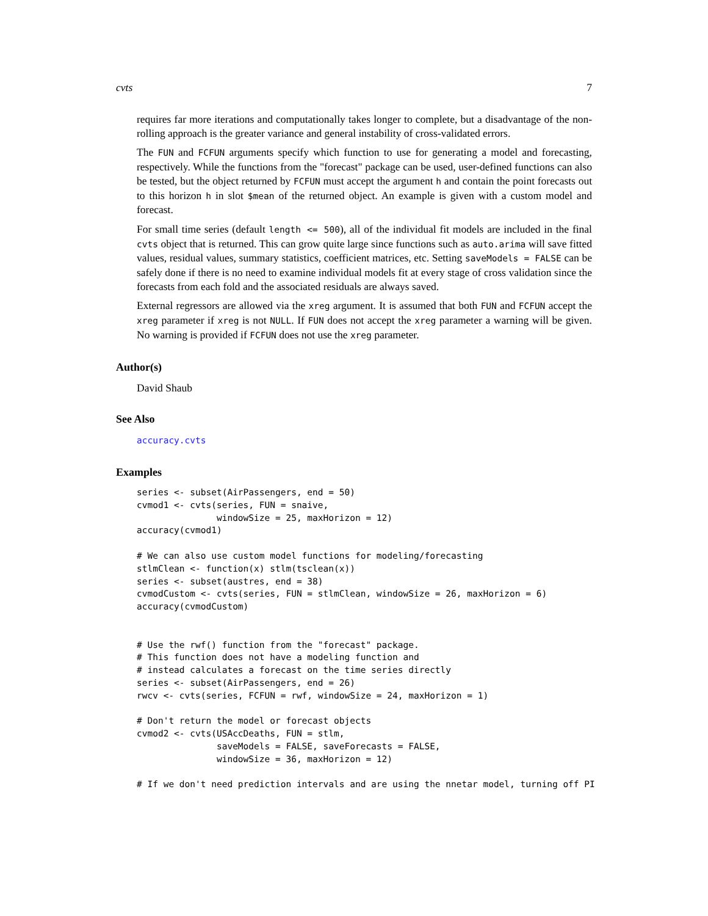cvts 7
requires far more iterations and computationally takes longer to complete, but a disadvantage of the non-rolling approach is the greater variance and general instability of cross-validated errors.
The FUN and FCFUN arguments specify which function to use for generating a model and forecasting, respectively. While the functions from the "forecast" package can be used, user-defined functions can also be tested, but the object returned by FCFUN must accept the argument h and contain the point forecasts out to this horizon h in slot $mean of the returned object. An example is given with a custom model and forecast.
For small time series (default length <= 500), all of the individual fit models are included in the final cvts object that is returned. This can grow quite large since functions such as auto.arima will save fitted values, residual values, summary statistics, coefficient matrices, etc. Setting saveModels = FALSE can be safely done if there is no need to examine individual models fit at every stage of cross validation since the forecasts from each fold and the associated residuals are always saved.
External regressors are allowed via the xreg argument. It is assumed that both FUN and FCFUN accept the xreg parameter if xreg is not NULL. If FUN does not accept the xreg parameter a warning will be given. No warning is provided if FCFUN does not use the xreg parameter.
Author(s)
David Shaub
See Also
accuracy.cvts
Examples
series <- subset(AirPassengers, end = 50)
cvmod1 <- cvts(series, FUN = snaive,
               windowSize = 25, maxHorizon = 12)
accuracy(cvmod1)

# We can also use custom model functions for modeling/forecasting
stlmClean <- function(x) stlm(tsclean(x))
series <- subset(austres, end = 38)
cvmodCustom <- cvts(series, FUN = stlmClean, windowSize = 26, maxHorizon = 6)
accuracy(cvmodCustom)


# Use the rwf() function from the "forecast" package.
# This function does not have a modeling function and
# instead calculates a forecast on the time series directly
series <- subset(AirPassengers, end = 26)
rwcv <- cvts(series, FCFUN = rwf, windowSize = 24, maxHorizon = 1)

# Don't return the model or forecast objects
cvmod2 <- cvts(USAccDeaths, FUN = stlm,
               saveModels = FALSE, saveForecasts = FALSE,
               windowSize = 36, maxHorizon = 12)

# If we don't need prediction intervals and are using the nnetar model, turning off PI